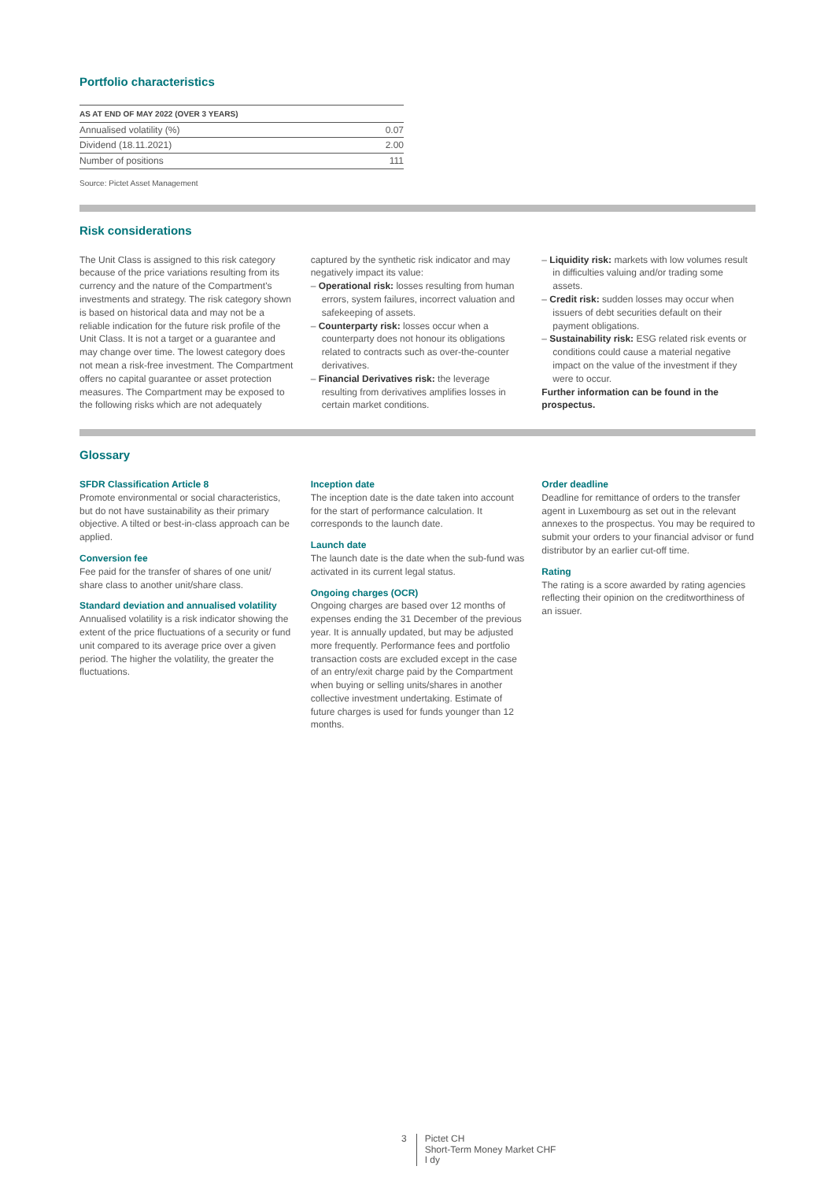Portfolio characteristics
| AS AT END OF MAY 2022 (OVER 3 YEARS) | |
| --- | --- |
| Annualised volatility (%) | 0.07 |
| Dividend (18.11.2021) | 2.00 |
| Number of positions | 111 |
Source: Pictet Asset Management
Risk considerations
The Unit Class is assigned to this risk category because of the price variations resulting from its currency and the nature of the Compartment's investments and strategy. The risk category shown is based on historical data and may not be a reliable indication for the future risk profile of the Unit Class. It is not a target or a guarantee and may change over time. The lowest category does not mean a risk-free investment. The Compartment offers no capital guarantee or asset protection measures. The Compartment may be exposed to the following risks which are not adequately
captured by the synthetic risk indicator and may negatively impact its value:
– Operational risk: losses resulting from human errors, system failures, incorrect valuation and safekeeping of assets.
– Counterparty risk: losses occur when a counterparty does not honour its obligations related to contracts such as over-the-counter derivatives.
– Financial Derivatives risk: the leverage resulting from derivatives amplifies losses in certain market conditions.
– Liquidity risk: markets with low volumes result in difficulties valuing and/or trading some assets.
– Credit risk: sudden losses may occur when issuers of debt securities default on their payment obligations.
– Sustainability risk: ESG related risk events or conditions could cause a material negative impact on the value of the investment if they were to occur.
Further information can be found in the prospectus.
Glossary
SFDR Classification Article 8
Promote environmental or social characteristics, but do not have sustainability as their primary objective. A tilted or best-in-class approach can be applied.
Conversion fee
Fee paid for the transfer of shares of one unit/ share class to another unit/share class.
Standard deviation and annualised volatility
Annualised volatility is a risk indicator showing the extent of the price fluctuations of a security or fund unit compared to its average price over a given period. The higher the volatility, the greater the fluctuations.
Inception date
The inception date is the date taken into account for the start of performance calculation. It corresponds to the launch date.
Launch date
The launch date is the date when the sub-fund was activated in its current legal status.
Ongoing charges (OCR)
Ongoing charges are based over 12 months of expenses ending the 31 December of the previous year. It is annually updated, but may be adjusted more frequently. Performance fees and portfolio transaction costs are excluded except in the case of an entry/exit charge paid by the Compartment when buying or selling units/shares in another collective investment undertaking. Estimate of future charges is used for funds younger than 12 months.
Order deadline
Deadline for remittance of orders to the transfer agent in Luxembourg as set out in the relevant annexes to the prospectus. You may be required to submit your orders to your financial advisor or fund distributor by an earlier cut-off time.
Rating
The rating is a score awarded by rating agencies reflecting their opinion on the creditworthiness of an issuer.
3 Pictet CH
Short-Term Money Market CHF
I dy